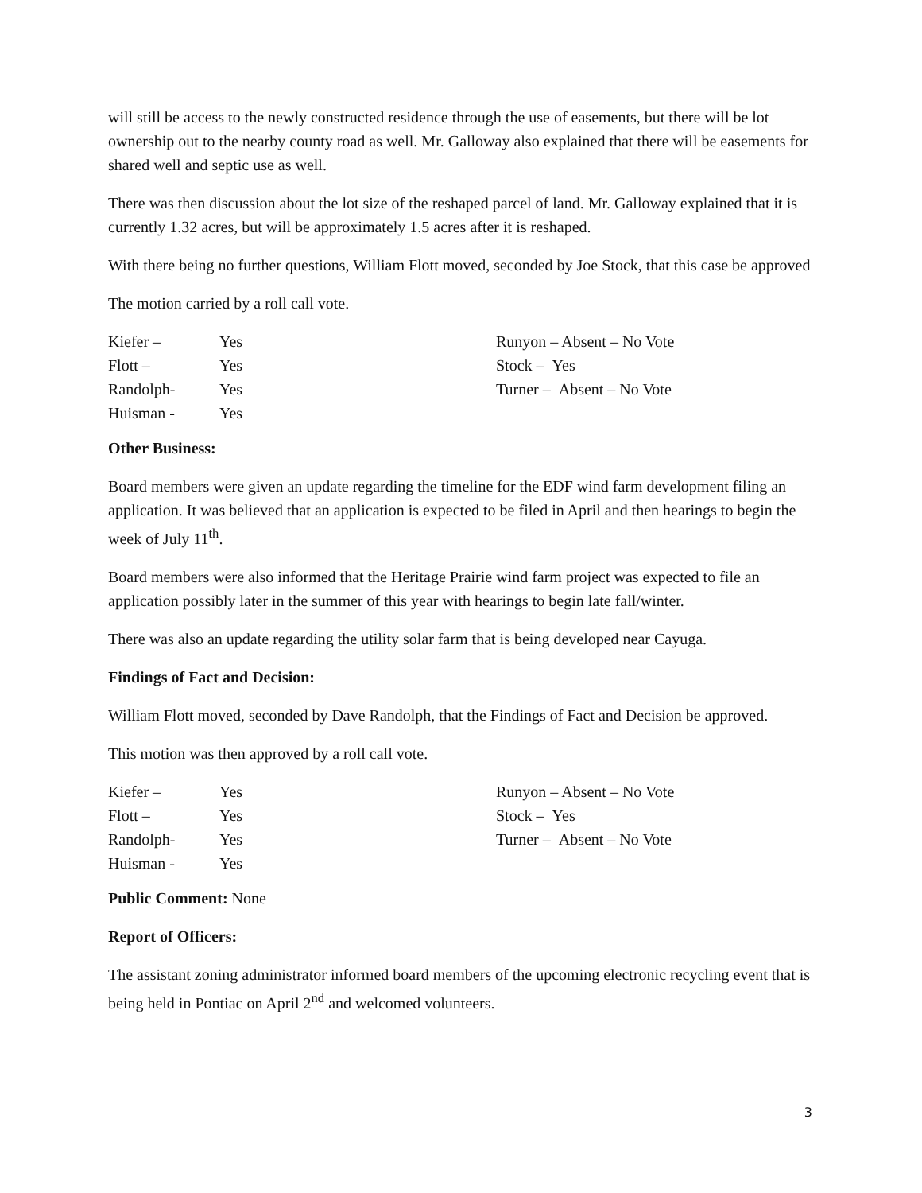will still be access to the newly constructed residence through the use of easements, but there will be lot ownership out to the nearby county road as well. Mr. Galloway also explained that there will be easements for shared well and septic use as well.
There was then discussion about the lot size of the reshaped parcel of land. Mr. Galloway explained that it is currently 1.32 acres, but will be approximately 1.5 acres after it is reshaped.
With there being no further questions, William Flott moved, seconded by Joe Stock, that this case be approved
The motion carried by a roll call vote.
| Kiefer – | Yes | Runyon – Absent – No Vote |
| Flott – | Yes | Stock – Yes |
| Randolph- | Yes | Turner – Absent – No Vote |
| Huisman - | Yes | |
Other Business:
Board members were given an update regarding the timeline for the EDF wind farm development filing an application. It was believed that an application is expected to be filed in April and then hearings to begin the week of July 11<sup>th</sup>.
Board members were also informed that the Heritage Prairie wind farm project was expected to file an application possibly later in the summer of this year with hearings to begin late fall/winter.
There was also an update regarding the utility solar farm that is being developed near Cayuga.
Findings of Fact and Decision:
William Flott moved, seconded by Dave Randolph, that the Findings of Fact and Decision be approved.
This motion was then approved by a roll call vote.
| Kiefer – | Yes | Runyon – Absent – No Vote |
| Flott – | Yes | Stock – Yes |
| Randolph- | Yes | Turner – Absent – No Vote |
| Huisman - | Yes | |
Public Comment: None
Report of Officers:
The assistant zoning administrator informed board members of the upcoming electronic recycling event that is being held in Pontiac on April 2<sup>nd</sup> and welcomed volunteers.
3